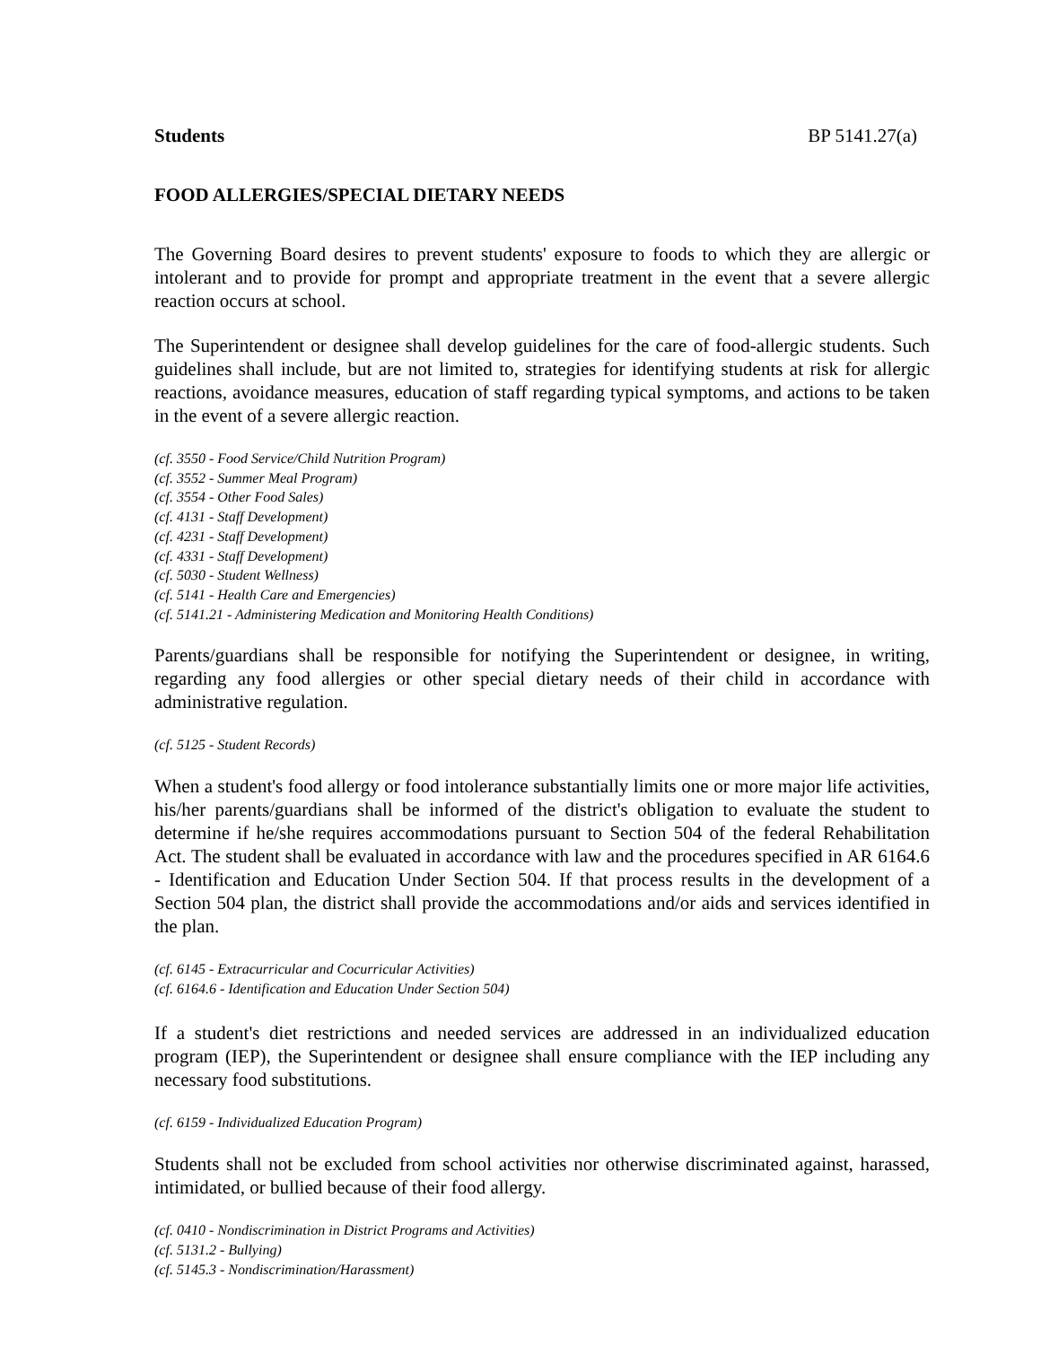Students BP 5141.27(a)
FOOD ALLERGIES/SPECIAL DIETARY NEEDS
The Governing Board desires to prevent students' exposure to foods to which they are allergic or intolerant and to provide for prompt and appropriate treatment in the event that a severe allergic reaction occurs at school.
The Superintendent or designee shall develop guidelines for the care of food-allergic students. Such guidelines shall include, but are not limited to, strategies for identifying students at risk for allergic reactions, avoidance measures, education of staff regarding typical symptoms, and actions to be taken in the event of a severe allergic reaction.
(cf. 3550 - Food Service/Child Nutrition Program)
(cf. 3552 - Summer Meal Program)
(cf. 3554 - Other Food Sales)
(cf. 4131 - Staff Development)
(cf. 4231 - Staff Development)
(cf. 4331 - Staff Development)
(cf. 5030 - Student Wellness)
(cf. 5141 - Health Care and Emergencies)
(cf. 5141.21 - Administering Medication and Monitoring Health Conditions)
Parents/guardians shall be responsible for notifying the Superintendent or designee, in writing, regarding any food allergies or other special dietary needs of their child in accordance with administrative regulation.
(cf. 5125 - Student Records)
When a student's food allergy or food intolerance substantially limits one or more major life activities, his/her parents/guardians shall be informed of the district's obligation to evaluate the student to determine if he/she requires accommodations pursuant to Section 504 of the federal Rehabilitation Act. The student shall be evaluated in accordance with law and the procedures specified in AR 6164.6 - Identification and Education Under Section 504. If that process results in the development of a Section 504 plan, the district shall provide the accommodations and/or aids and services identified in the plan.
(cf. 6145 - Extracurricular and Cocurricular Activities)
(cf. 6164.6 - Identification and Education Under Section 504)
If a student's diet restrictions and needed services are addressed in an individualized education program (IEP), the Superintendent or designee shall ensure compliance with the IEP including any necessary food substitutions.
(cf. 6159 - Individualized Education Program)
Students shall not be excluded from school activities nor otherwise discriminated against, harassed, intimidated, or bullied because of their food allergy.
(cf. 0410 - Nondiscrimination in District Programs and Activities)
(cf. 5131.2 - Bullying)
(cf. 5145.3 - Nondiscrimination/Harassment)